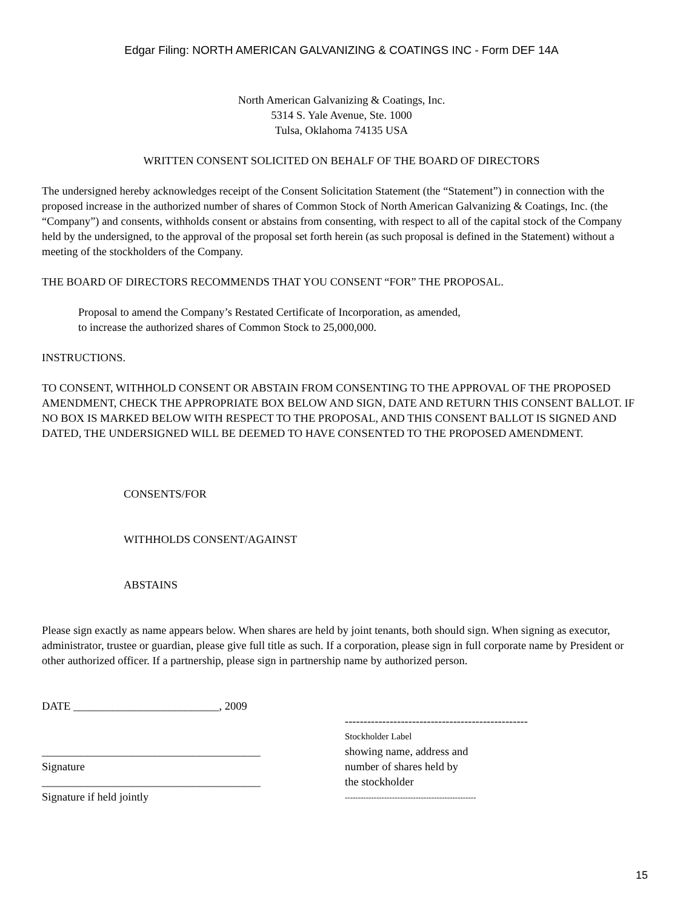Edgar Filing: NORTH AMERICAN GALVANIZING & COATINGS INC - Form DEF 14A
North American Galvanizing & Coatings, Inc.
5314 S. Yale Avenue, Ste. 1000
Tulsa, Oklahoma 74135 USA
WRITTEN CONSENT SOLICITED ON BEHALF OF THE BOARD OF DIRECTORS
The undersigned hereby acknowledges receipt of the Consent Solicitation Statement (the “Statement”) in connection with the proposed increase in the authorized number of shares of Common Stock of North American Galvanizing & Coatings, Inc. (the “Company”) and consents, withholds consent or abstains from consenting, with respect to all of the capital stock of the Company held by the undersigned, to the approval of the proposal set forth herein (as such proposal is defined in the Statement) without a meeting of the stockholders of the Company.
THE BOARD OF DIRECTORS RECOMMENDS THAT YOU CONSENT “FOR” THE PROPOSAL.
Proposal to amend the Company’s Restated Certificate of Incorporation, as amended,
to increase the authorized shares of Common Stock to 25,000,000.
INSTRUCTIONS.
TO CONSENT, WITHHOLD CONSENT OR ABSTAIN FROM CONSENTING TO THE APPROVAL OF THE PROPOSED AMENDMENT, CHECK THE APPROPRIATE BOX BELOW AND SIGN, DATE AND RETURN THIS CONSENT BALLOT. IF NO BOX IS MARKED BELOW WITH RESPECT TO THE PROPOSAL, AND THIS CONSENT BALLOT IS SIGNED AND DATED, THE UNDERSIGNED WILL BE DEEMED TO HAVE CONSENTED TO THE PROPOSED AMENDMENT.
CONSENTS/FOR
WITHHOLDS CONSENT/AGAINST
ABSTAINS
Please sign exactly as name appears below. When shares are held by joint tenants, both should sign. When signing as executor, administrator, trustee or guardian, please give full title as such. If a corporation, please sign in full corporate name by President or other authorized officer. If a partnership, please sign in partnership name by authorized person.
DATE __________________________, 2009
_______________________________________
Signature
_______________________________________
Signature if held jointly
-------------------------------------------------
Stockholder Label
showing name, address and
number of shares held by
the stockholder
--------------------------------------------------
15